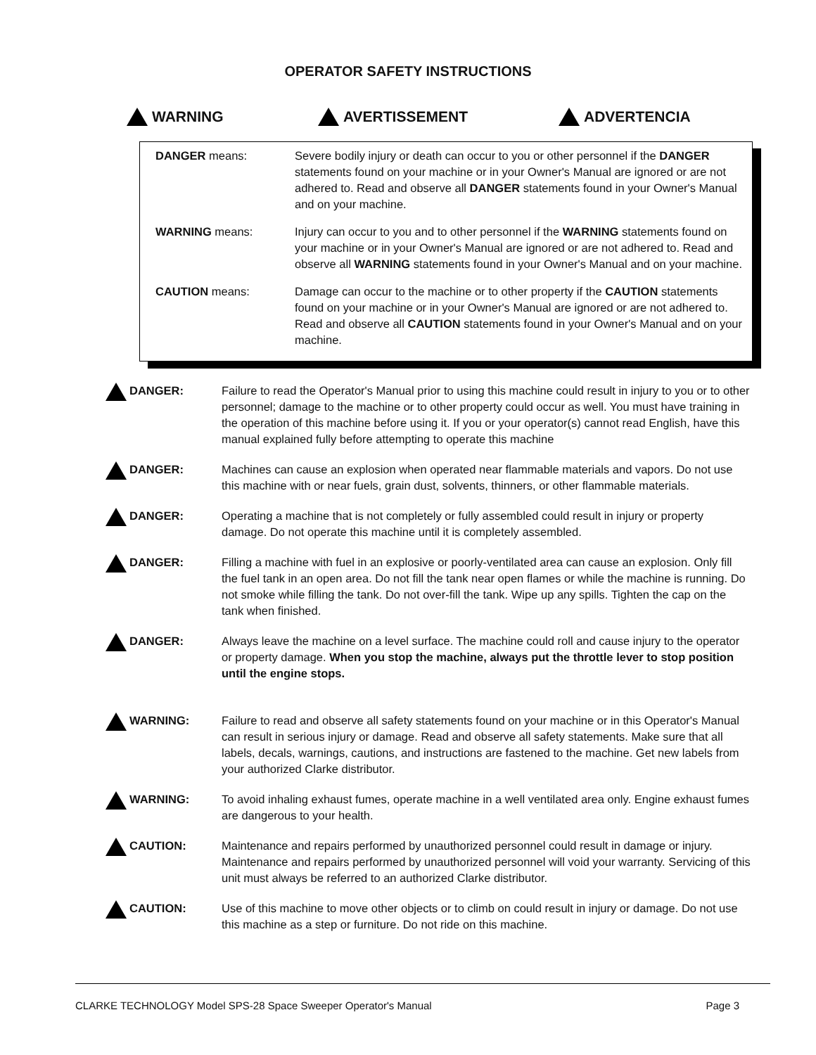OPERATOR SAFETY INSTRUCTIONS
WARNING AVERTISSEMENT ADVERTENCIA
DANGER means: Severe bodily injury or death can occur to you or other personnel if the DANGER statements found on your machine or in your Owner's Manual are ignored or are not adhered to. Read and observe all DANGER statements found in your Owner's Manual and on your machine.
WARNING means: Injury can occur to you and to other personnel if the WARNING statements found on your machine or in your Owner's Manual are ignored or are not adhered to. Read and observe all WARNING statements found in your Owner's Manual and on your machine.
CAUTION means: Damage can occur to the machine or to other property if the CAUTION statements found on your machine or in your Owner's Manual are ignored or are not adhered to. Read and observe all CAUTION statements found in your Owner's Manual and on your machine.
DANGER: Failure to read the Operator's Manual prior to using this machine could result in injury to you or to other personnel; damage to the machine or to other property could occur as well. You must have training in the operation of this machine before using it. If you or your operator(s) cannot read English, have this manual explained fully before attempting to operate this machine
DANGER: Machines can cause an explosion when operated near flammable materials and vapors. Do not use this machine with or near fuels, grain dust, solvents, thinners, or other flammable materials.
DANGER: Operating a machine that is not completely or fully assembled could result in injury or property damage. Do not operate this machine until it is completely assembled.
DANGER: Filling a machine with fuel in an explosive or poorly-ventilated area can cause an explosion. Only fill the fuel tank in an open area. Do not fill the tank near open flames or while the machine is running. Do not smoke while filling the tank. Do not over-fill the tank. Wipe up any spills. Tighten the cap on the tank when finished.
DANGER: Always leave the machine on a level surface. The machine could roll and cause injury to the operator or property damage. When you stop the machine, always put the throttle lever to stop position until the engine stops.
WARNING: Failure to read and observe all safety statements found on your machine or in this Operator's Manual can result in serious injury or damage. Read and observe all safety statements. Make sure that all labels, decals, warnings, cautions, and instructions are fastened to the machine. Get new labels from your authorized Clarke distributor.
WARNING: To avoid inhaling exhaust fumes, operate machine in a well ventilated area only. Engine exhaust fumes are dangerous to your health.
CAUTION: Maintenance and repairs performed by unauthorized personnel could result in damage or injury. Maintenance and repairs performed by unauthorized personnel will void your warranty. Servicing of this unit must always be referred to an authorized Clarke distributor.
CAUTION: Use of this machine to move other objects or to climb on could result in injury or damage. Do not use this machine as a step or furniture. Do not ride on this machine.
CLARKE TECHNOLOGY Model SPS-28 Space Sweeper Operator's Manual Page 3